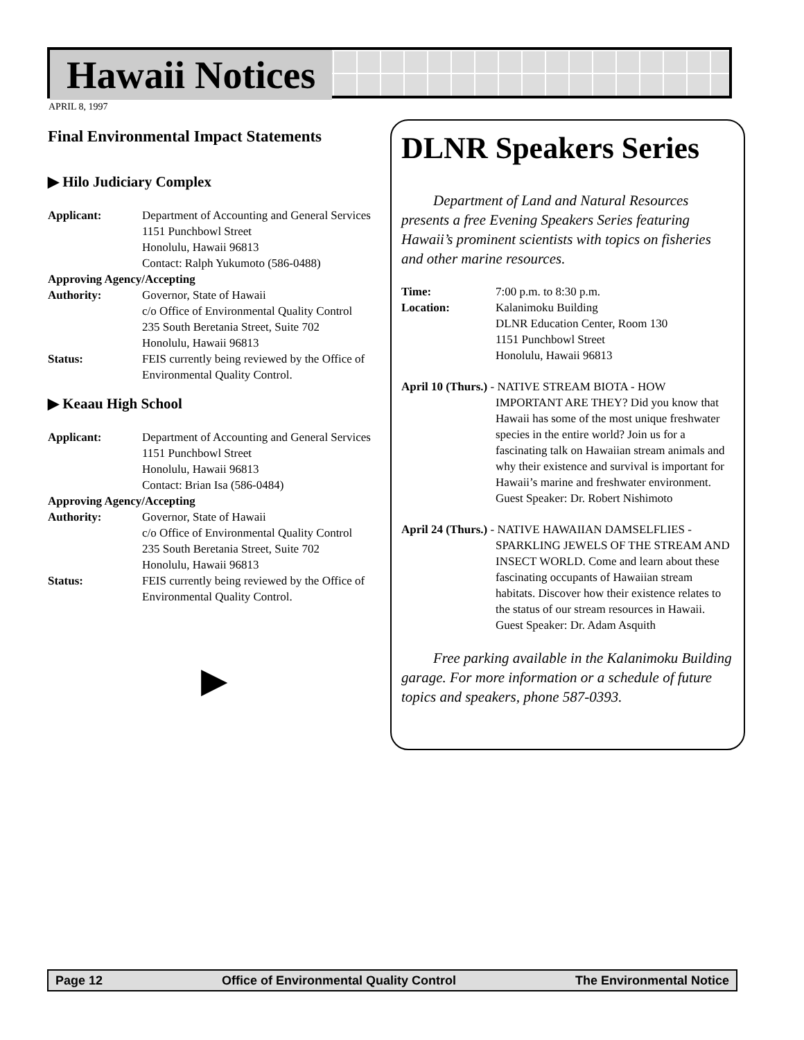Hawaii Notices
APRIL 8, 1997
Final Environmental Impact Statements
▶ Hilo Judiciary Complex
Applicant: Department of Accounting and General Services
1151 Punchbowl Street
Honolulu, Hawaii 96813
Contact: Ralph Yukumoto (586-0488)
Approving Agency/Accepting
Authority: Governor, State of Hawaii
c/o Office of Environmental Quality Control
235 South Beretania Street, Suite 702
Honolulu, Hawaii 96813
Status: FEIS currently being reviewed by the Office of Environmental Quality Control.
▶ Keaau High School
Applicant: Department of Accounting and General Services
1151 Punchbowl Street
Honolulu, Hawaii 96813
Contact: Brian Isa (586-0484)
Approving Agency/Accepting
Authority: Governor, State of Hawaii
c/o Office of Environmental Quality Control
235 South Beretania Street, Suite 702
Honolulu, Hawaii 96813
Status: FEIS currently being reviewed by the Office of Environmental Quality Control.
▶
DLNR Speakers Series
Department of Land and Natural Resources presents a free Evening Speakers Series featuring Hawaii’s prominent scientists with topics on fisheries and other marine resources.
Time: 7:00 p.m. to 8:30 p.m.
Location: Kalanimoku Building
DLNR Education Center, Room 130
1151 Punchbowl Street
Honolulu, Hawaii 96813
April 10 (Thurs.) - NATIVE STREAM BIOTA - HOW
IMPORTANT ARE THEY? Did you know that Hawaii has some of the most unique freshwater species in the entire world? Join us for a fascinating talk on Hawaiian stream animals and why their existence and survival is important for Hawaii’s marine and freshwater environment. Guest Speaker: Dr. Robert Nishimoto
April 24 (Thurs.) - NATIVE HAWAIIAN DAMSELFLIES -
SPARKLING JEWELS OF THE STREAM AND INSECT WORLD. Come and learn about these fascinating occupants of Hawaiian stream habitats. Discover how their existence relates to the status of our stream resources in Hawaii. Guest Speaker: Dr. Adam Asquith
Free parking available in the Kalanimoku Building garage. For more information or a schedule of future topics and speakers, phone 587-0393.
Page 12 Office of Environmental Quality Control The Environmental Notice